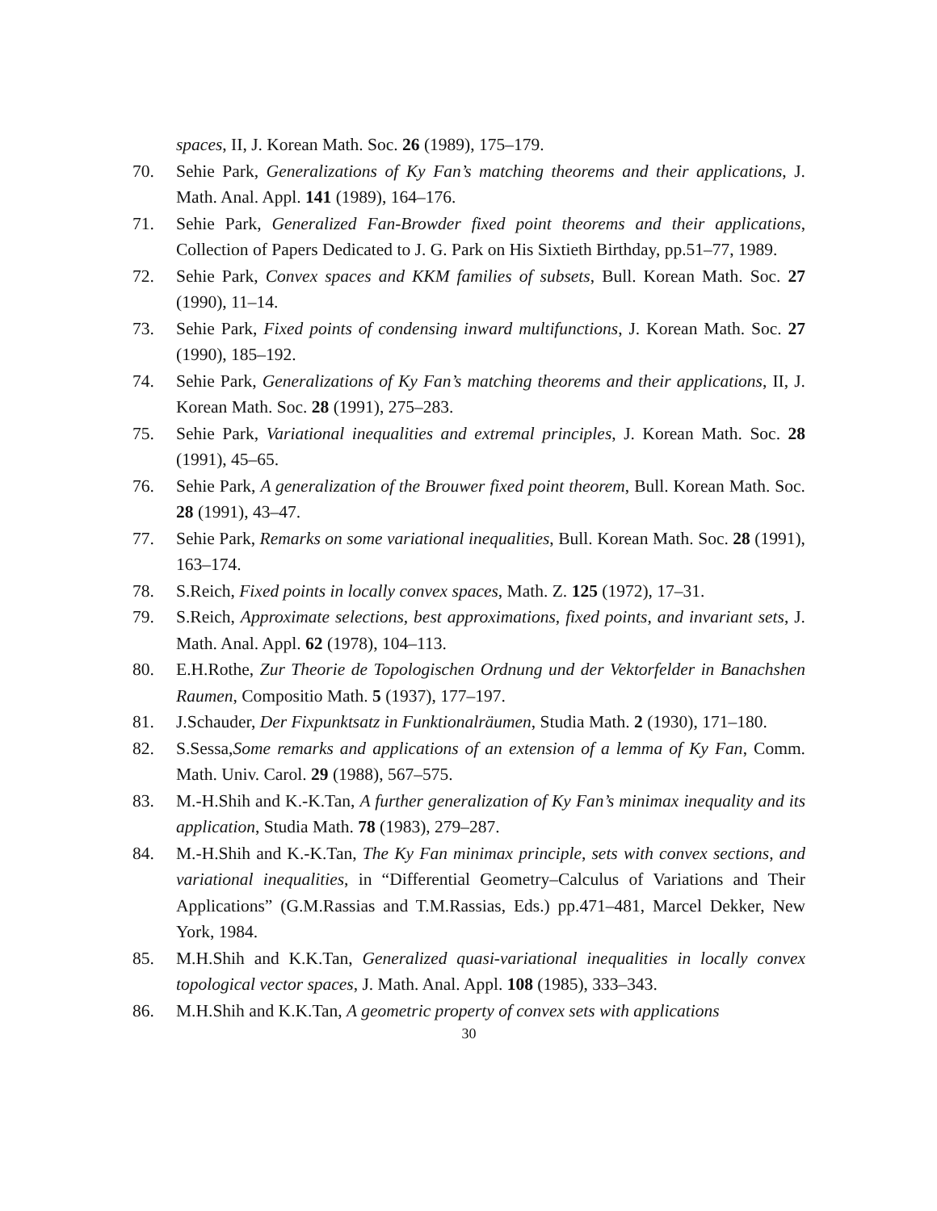spaces, II, J. Korean Math. Soc. 26 (1989), 175–179.
70. Sehie Park, Generalizations of Ky Fan’s matching theorems and their applications, J. Math. Anal. Appl. 141 (1989), 164–176.
71. Sehie Park, Generalized Fan-Browder fixed point theorems and their applications, Collection of Papers Dedicated to J. G. Park on His Sixtieth Birthday, pp.51–77, 1989.
72. Sehie Park, Convex spaces and KKM families of subsets, Bull. Korean Math. Soc. 27 (1990), 11–14.
73. Sehie Park, Fixed points of condensing inward multifunctions, J. Korean Math. Soc. 27 (1990), 185–192.
74. Sehie Park, Generalizations of Ky Fan’s matching theorems and their applications, II, J. Korean Math. Soc. 28 (1991), 275–283.
75. Sehie Park, Variational inequalities and extremal principles, J. Korean Math. Soc. 28 (1991), 45–65.
76. Sehie Park, A generalization of the Brouwer fixed point theorem, Bull. Korean Math. Soc. 28 (1991), 43–47.
77. Sehie Park, Remarks on some variational inequalities, Bull. Korean Math. Soc. 28 (1991), 163–174.
78. S.Reich, Fixed points in locally convex spaces, Math. Z. 125 (1972), 17–31.
79. S.Reich, Approximate selections, best approximations, fixed points, and invariant sets, J. Math. Anal. Appl. 62 (1978), 104–113.
80. E.H.Rothe, Zur Theorie de Topologischen Ordnung und der Vektorfelder in Banachshen Raumen, Compositio Math. 5 (1937), 177–197.
81. J.Schauder, Der Fixpunktsatz in Funktionalräumen, Studia Math. 2 (1930), 171–180.
82. S.Sessa,Some remarks and applications of an extension of a lemma of Ky Fan, Comm. Math. Univ. Carol. 29 (1988), 567–575.
83. M.-H.Shih and K.-K.Tan, A further generalization of Ky Fan’s minimax inequality and its application, Studia Math. 78 (1983), 279–287.
84. M.-H.Shih and K.-K.Tan, The Ky Fan minimax principle, sets with convex sections, and variational inequalities, in “Differential Geometry–Calculus of Variations and Their Applications” (G.M.Rassias and T.M.Rassias, Eds.) pp.471–481, Marcel Dekker, New York, 1984.
85. M.H.Shih and K.K.Tan, Generalized quasi-variational inequalities in locally convex topological vector spaces, J. Math. Anal. Appl. 108 (1985), 333–343.
86. M.H.Shih and K.K.Tan, A geometric property of convex sets with applications
30